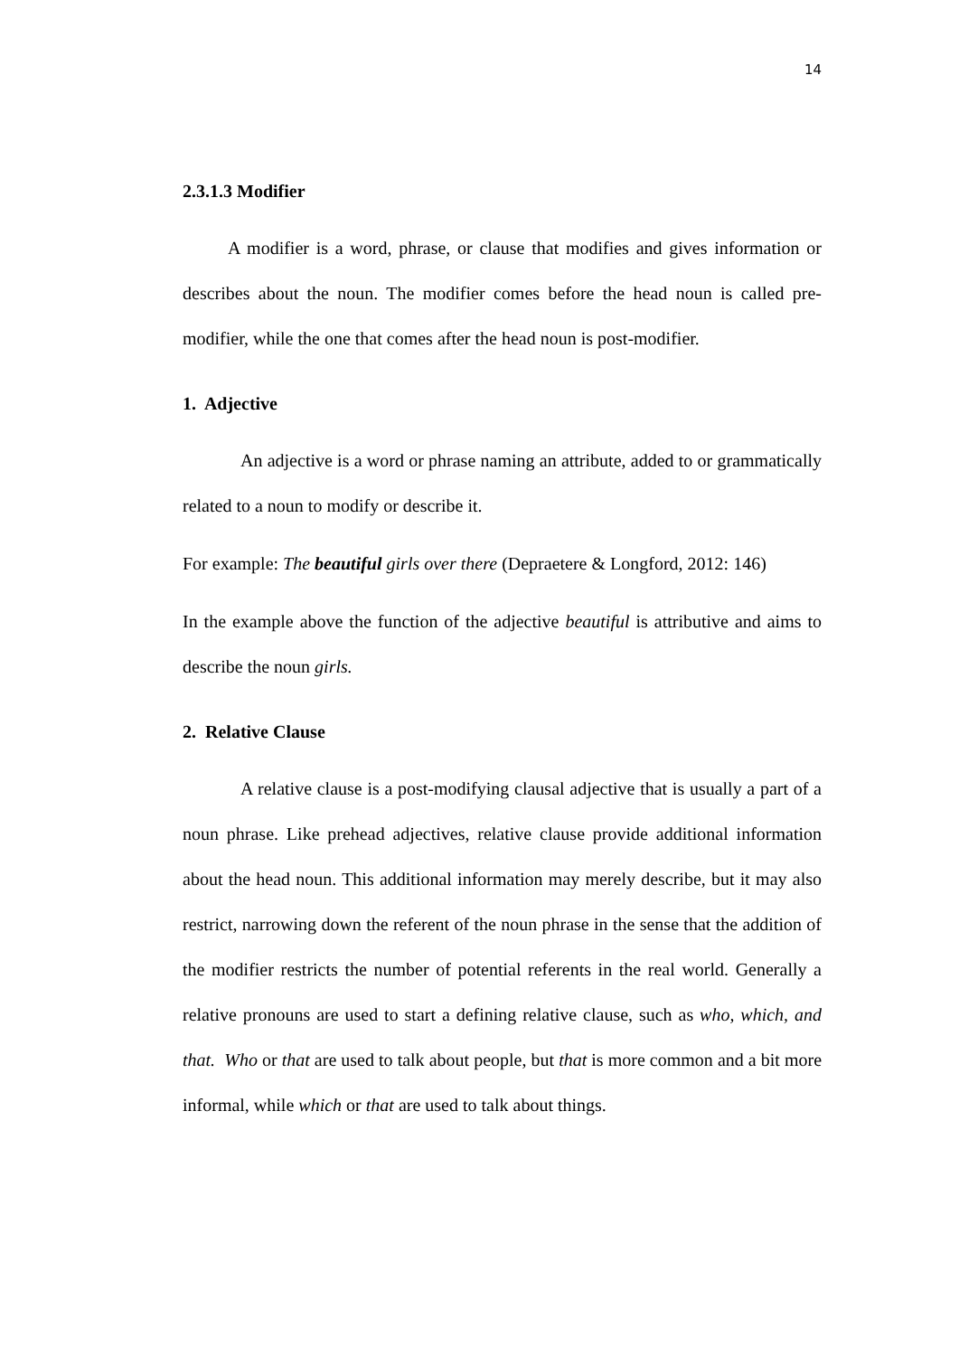14
2.3.1.3 Modifier
A modifier is a word, phrase, or clause that modifies and gives information or describes about the noun. The modifier comes before the head noun is called pre-modifier, while the one that comes after the head noun is post-modifier.
1. Adjective
An adjective is a word or phrase naming an attribute, added to or grammatically related to a noun to modify or describe it.
For example: The beautiful girls over there (Depraetere & Longford, 2012: 146)
In the example above the function of the adjective beautiful is attributive and aims to describe the noun girls.
2. Relative Clause
A relative clause is a post-modifying clausal adjective that is usually a part of a noun phrase. Like prehead adjectives, relative clause provide additional information about the head noun. This additional information may merely describe, but it may also restrict, narrowing down the referent of the noun phrase in the sense that the addition of the modifier restricts the number of potential referents in the real world. Generally a relative pronouns are used to start a defining relative clause, such as who, which, and that. Who or that are used to talk about people, but that is more common and a bit more informal, while which or that are used to talk about things.